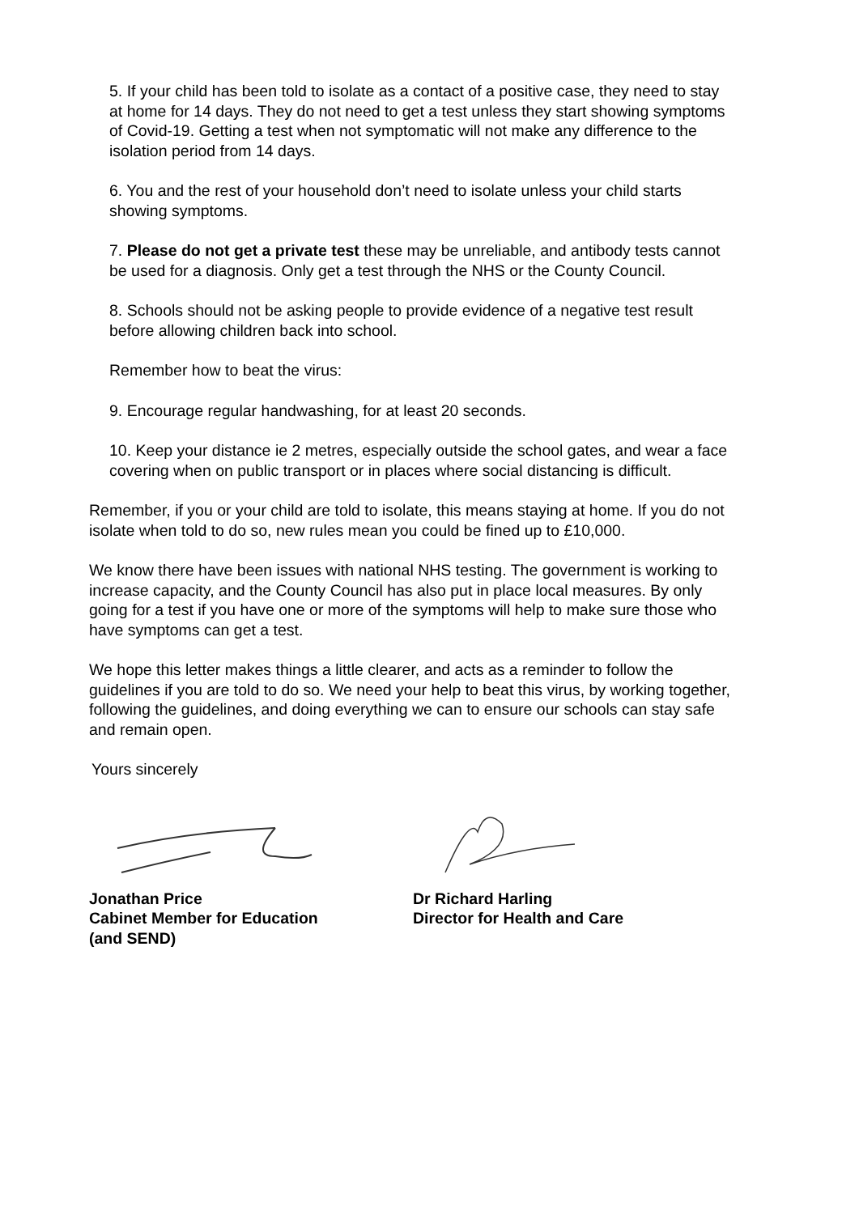5. If your child has been told to isolate as a contact of a positive case, they need to stay at home for 14 days. They do not need to get a test unless they start showing symptoms of Covid-19. Getting a test when not symptomatic will not make any difference to the isolation period from 14 days.
6. You and the rest of your household don’t need to isolate unless your child starts showing symptoms.
7. Please do not get a private test these may be unreliable, and antibody tests cannot be used for a diagnosis. Only get a test through the NHS or the County Council.
8. Schools should not be asking people to provide evidence of a negative test result before allowing children back into school.
Remember how to beat the virus:
9. Encourage regular handwashing, for at least 20 seconds.
10. Keep your distance ie 2 metres, especially outside the school gates, and wear a face covering when on public transport or in places where social distancing is difficult.
Remember, if you or your child are told to isolate, this means staying at home. If you do not isolate when told to do so, new rules mean you could be fined up to £10,000.
We know there have been issues with national NHS testing. The government is working to increase capacity, and the County Council has also put in place local measures. By only going for a test if you have one or more of the symptoms will help to make sure those who have symptoms can get a test.
We hope this letter makes things a little clearer, and acts as a reminder to follow the guidelines if you are told to do so. We need your help to beat this virus, by working together, following the guidelines, and doing everything we can to ensure our schools can stay safe and remain open.
Yours sincerely
Jonathan Price
Cabinet Member for Education
(and SEND)
Dr Richard Harling
Director for Health and Care